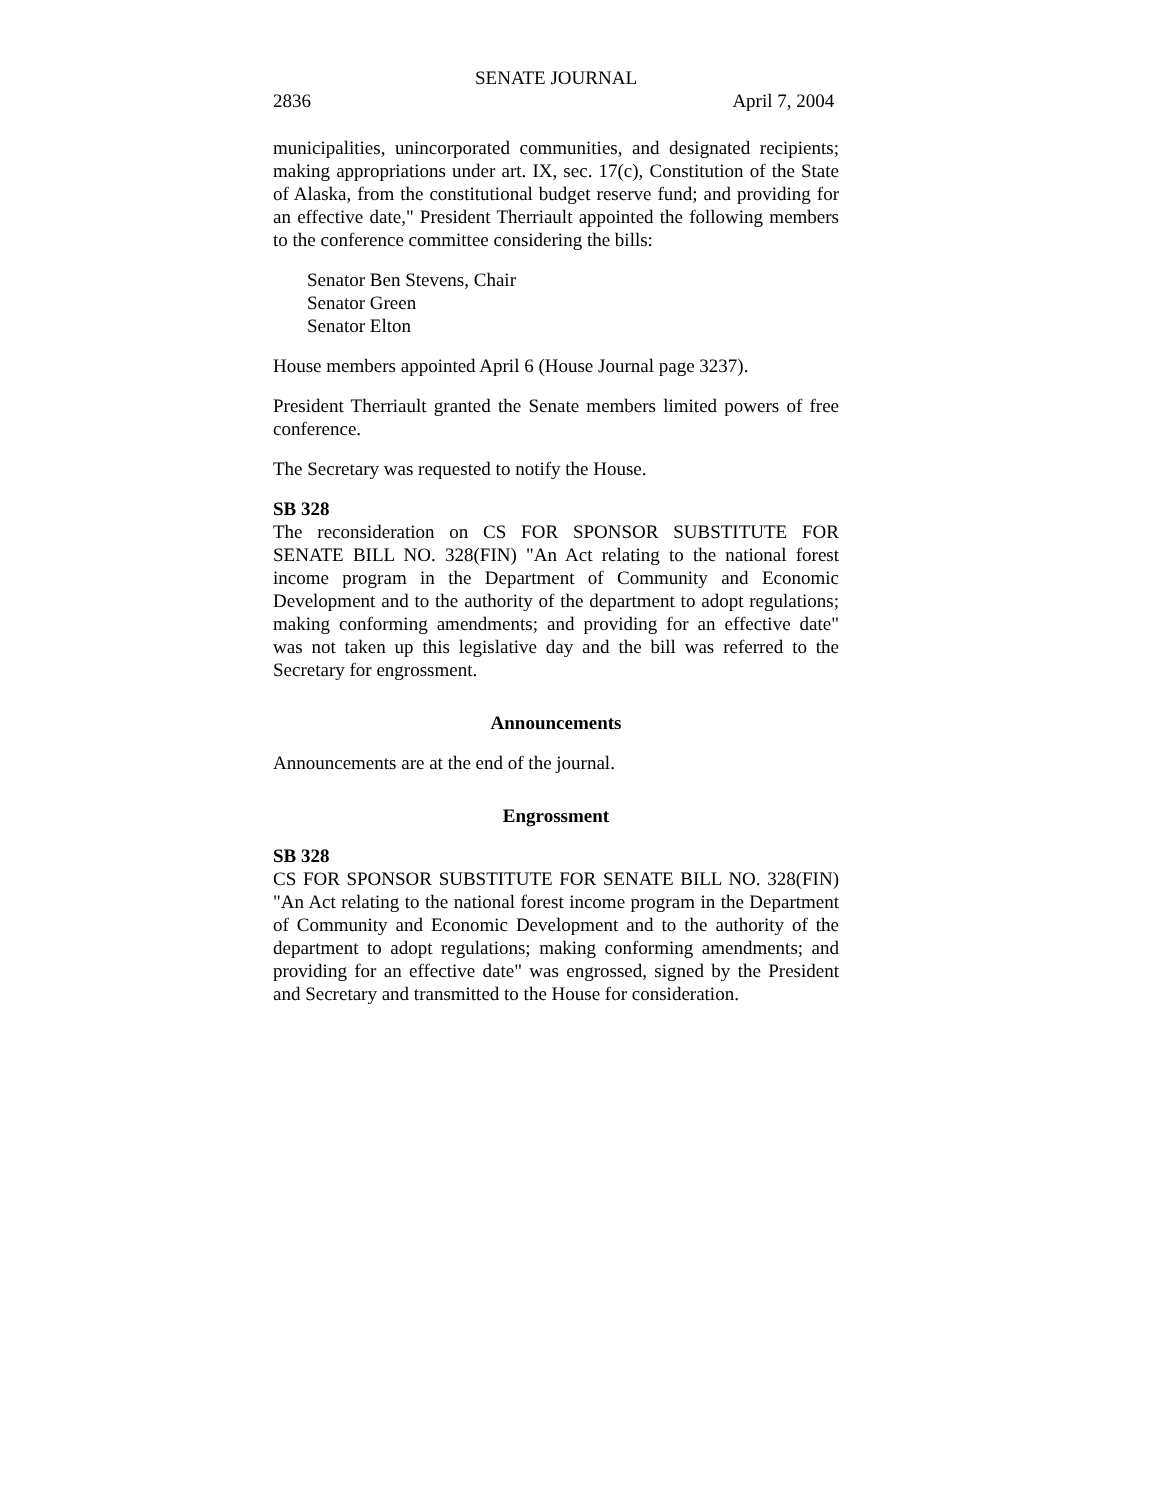SENATE JOURNAL
2836 April 7, 2004
municipalities, unincorporated communities, and designated recipients; making appropriations under art. IX, sec. 17(c), Constitution of the State of Alaska, from the constitutional budget reserve fund; and providing for an effective date," President Therriault appointed the following members to the conference committee considering the bills:
Senator Ben Stevens, Chair
Senator Green
Senator Elton
House members appointed April 6 (House Journal page 3237).
President Therriault granted the Senate members limited powers of free conference.
The Secretary was requested to notify the House.
SB 328
The reconsideration on CS FOR SPONSOR SUBSTITUTE FOR SENATE BILL NO. 328(FIN) "An Act relating to the national forest income program in the Department of Community and Economic Development and to the authority of the department to adopt regulations; making conforming amendments; and providing for an effective date" was not taken up this legislative day and the bill was referred to the Secretary for engrossment.
Announcements
Announcements are at the end of the journal.
Engrossment
SB 328
CS FOR SPONSOR SUBSTITUTE FOR SENATE BILL NO. 328(FIN) "An Act relating to the national forest income program in the Department of Community and Economic Development and to the authority of the department to adopt regulations; making conforming amendments; and providing for an effective date" was engrossed, signed by the President and Secretary and transmitted to the House for consideration.